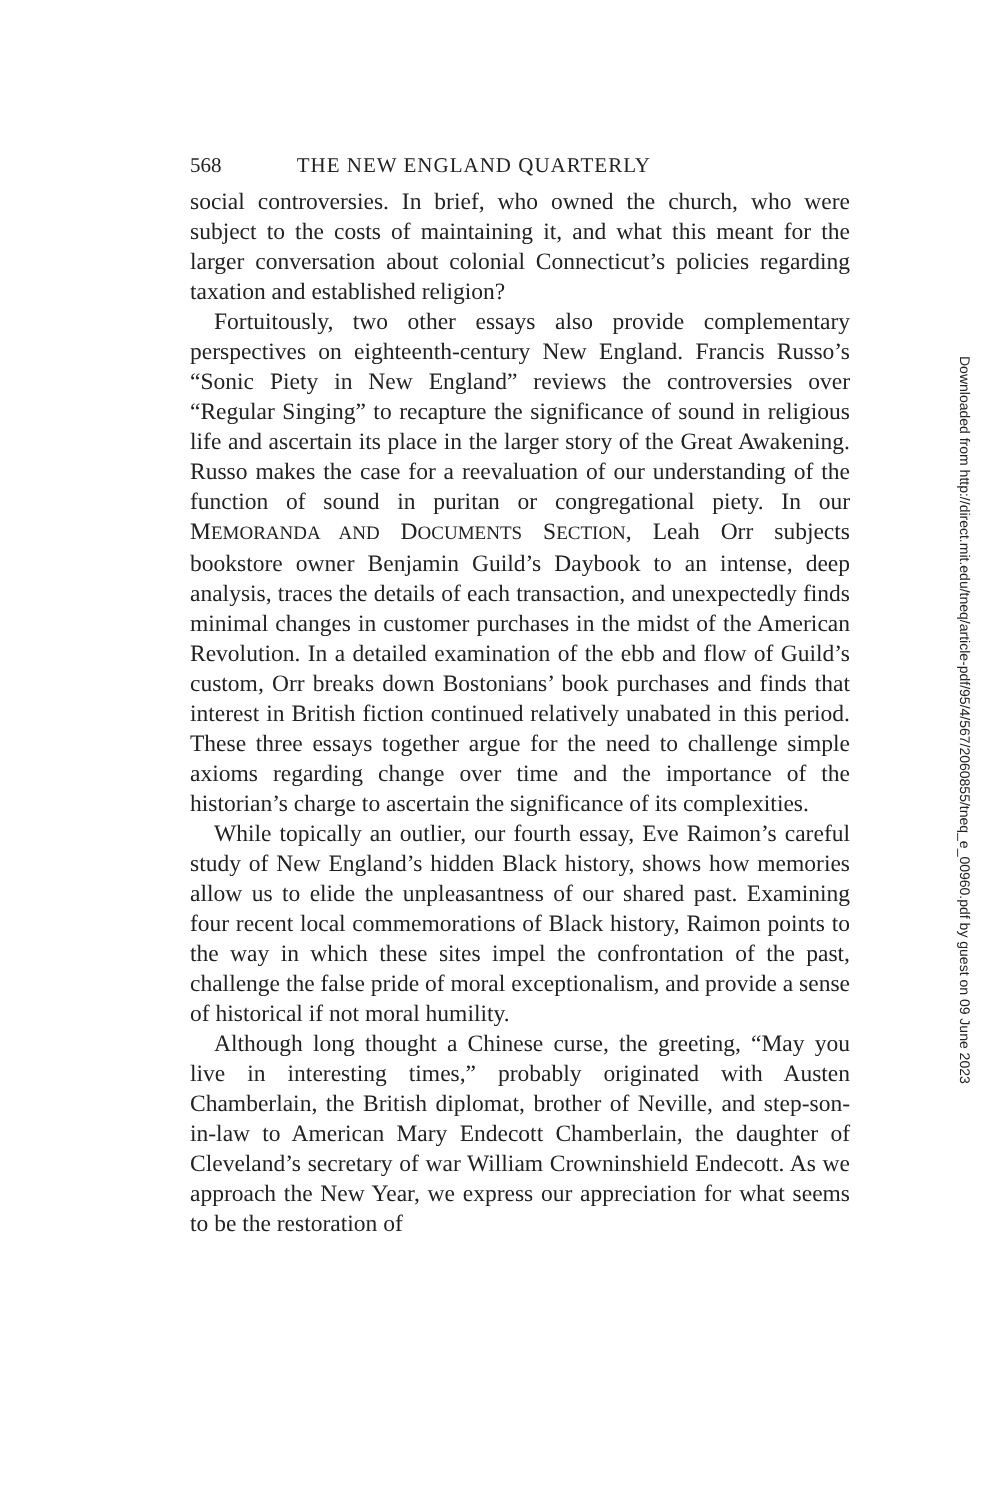568 THE NEW ENGLAND QUARTERLY
social controversies. In brief, who owned the church, who were subject to the costs of maintaining it, and what this meant for the larger conversation about colonial Connecticut’s policies regarding taxation and established religion?
Fortuitously, two other essays also provide complementary perspectives on eighteenth-century New England. Francis Russo’s “Sonic Piety in New England” reviews the controversies over “Regular Singing” to recapture the significance of sound in religious life and ascertain its place in the larger story of the Great Awakening. Russo makes the case for a reevaluation of our understanding of the function of sound in puritan or congregational piety. In our MEMORANDA AND DOCUMENTS SECTION, Leah Orr subjects bookstore owner Benjamin Guild’s Daybook to an intense, deep analysis, traces the details of each transaction, and unexpectedly finds minimal changes in customer purchases in the midst of the American Revolution. In a detailed examination of the ebb and flow of Guild’s custom, Orr breaks down Bostonians’ book purchases and finds that interest in British fiction continued relatively unabated in this period. These three essays together argue for the need to challenge simple axioms regarding change over time and the importance of the historian’s charge to ascertain the significance of its complexities.
While topically an outlier, our fourth essay, Eve Raimon’s careful study of New England’s hidden Black history, shows how memories allow us to elide the unpleasantness of our shared past. Examining four recent local commemorations of Black history, Raimon points to the way in which these sites impel the confrontation of the past, challenge the false pride of moral exceptionalism, and provide a sense of historical if not moral humility.
Although long thought a Chinese curse, the greeting, “May you live in interesting times,” probably originated with Austen Chamberlain, the British diplomat, brother of Neville, and step-son-in-law to American Mary Endecott Chamberlain, the daughter of Cleveland’s secretary of war William Crowninshield Endecott. As we approach the New Year, we express our appreciation for what seems to be the restoration of
Downloaded from http://direct.mit.edu/tneq/article-pdf/95/4/567/2060855/tneq_e_00960.pdf by guest on 09 June 2023